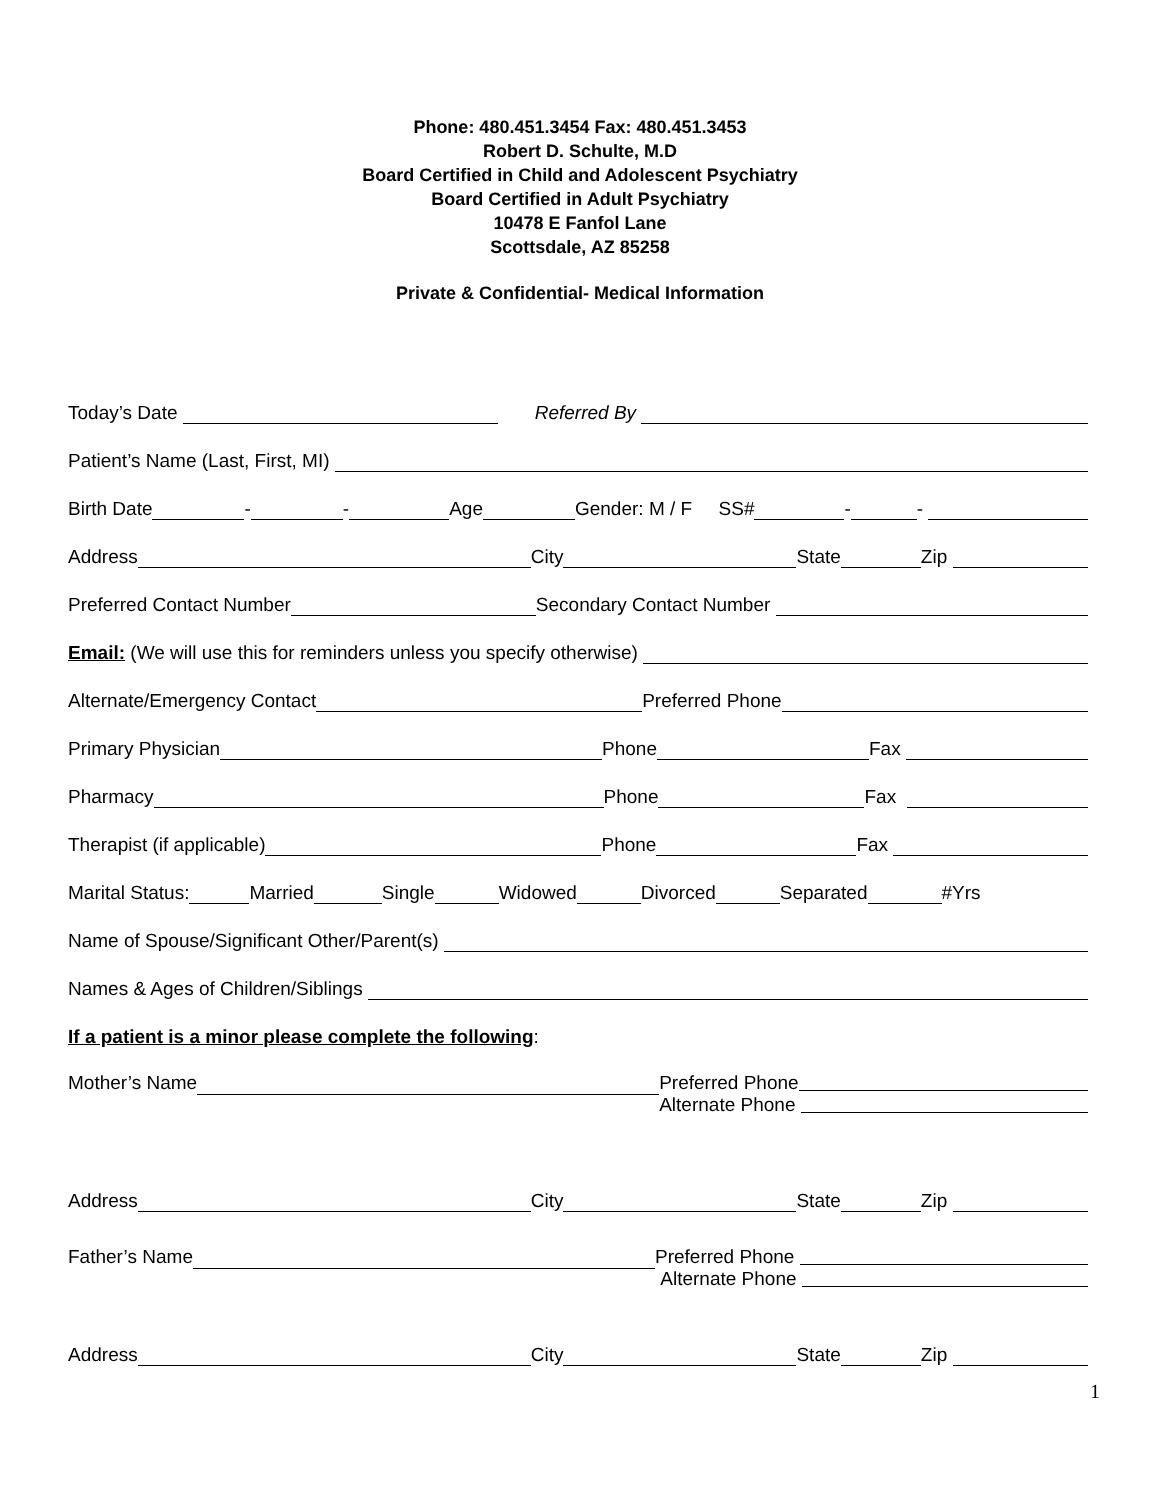Phone: 480.451.3454 Fax: 480.451.3453
Robert D. Schulte, M.D
Board Certified in Child and Adolescent Psychiatry
Board Certified in Adult Psychiatry
10478 E Fanfol Lane
Scottsdale, AZ 85258
Private & Confidential- Medical Information
Today’s Date Referred By
Patient’s Name (Last, First, MI)
Birth Date - - Age Gender: M / F SS# - -
Address City State Zip
Preferred Contact Number Secondary Contact Number
Email: (We will use this for reminders unless you specify otherwise)
Alternate/Emergency Contact Preferred Phone
Primary Physician Phone Fax
Pharmacy Phone Fax
Therapist (if applicable) Phone Fax
Marital Status: Married Single Widowed Divorced Separated #Yrs
Name of Spouse/Significant Other/Parent(s)
Names & Ages of Children/Siblings
If a patient is a minor please complete the following:
Mother’s Name
Preferred Phone
Alternate Phone
Address City State Zip
Father’s Name
Preferred Phone
Alternate Phone
Address City State Zip
1